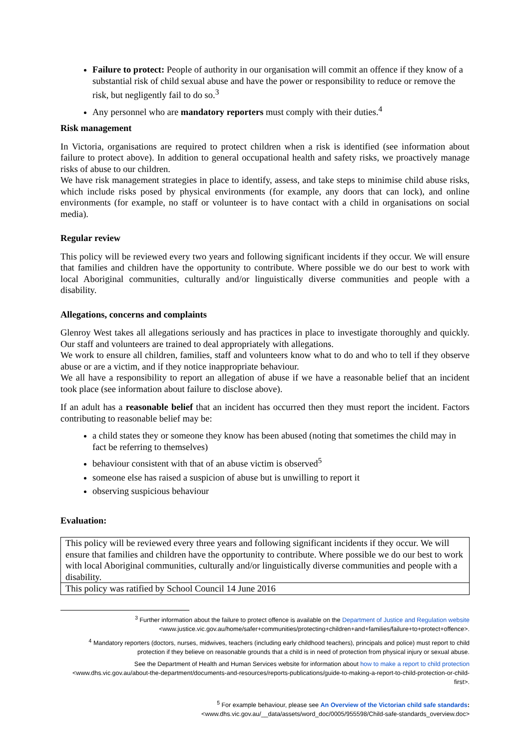Failure to protect: People of authority in our organisation will commit an offence if they know of a substantial risk of child sexual abuse and have the power or responsibility to reduce or remove the risk, but negligently fail to do so.<sup>3</sup>
Any personnel who are mandatory reporters must comply with their duties.<sup>4</sup>
Risk management
In Victoria, organisations are required to protect children when a risk is identified (see information about failure to protect above). In addition to general occupational health and safety risks, we proactively manage risks of abuse to our children.
We have risk management strategies in place to identify, assess, and take steps to minimise child abuse risks, which include risks posed by physical environments (for example, any doors that can lock), and online environments (for example, no staff or volunteer is to have contact with a child in organisations on social media).
Regular review
This policy will be reviewed every two years and following significant incidents if they occur. We will ensure that families and children have the opportunity to contribute. Where possible we do our best to work with local Aboriginal communities, culturally and/or linguistically diverse communities and people with a disability.
Allegations, concerns and complaints
Glenroy West takes all allegations seriously and has practices in place to investigate thoroughly and quickly. Our staff and volunteers are trained to deal appropriately with allegations.
We work to ensure all children, families, staff and volunteers know what to do and who to tell if they observe abuse or are a victim, and if they notice inappropriate behaviour.
We all have a responsibility to report an allegation of abuse if we have a reasonable belief that an incident took place (see information about failure to disclose above).
If an adult has a reasonable belief that an incident has occurred then they must report the incident. Factors contributing to reasonable belief may be:
a child states they or someone they know has been abused (noting that sometimes the child may in fact be referring to themselves)
behaviour consistent with that of an abuse victim is observed<sup>5</sup>
someone else has raised a suspicion of abuse but is unwilling to report it
observing suspicious behaviour
Evaluation:
| This policy will be reviewed every three years and following significant incidents if they occur. We will ensure that families and children have the opportunity to contribute. Where possible we do our best to work with local Aboriginal communities, culturally and/or linguistically diverse communities and people with a disability. |
| This policy was ratified by School Council 14 June 2016 |
<sup>3</sup> Further information about the failure to protect offence is available on the Department of Justice and Regulation website
<www.justice.vic.gov.au/home/safer+communities/protecting+children+and+families/failure+to+protect+offence>.
<sup>4</sup> Mandatory reporters (doctors, nurses, midwives, teachers (including early childhood teachers), principals and police) must report to child protection if they believe on reasonable grounds that a child is in need of protection from physical injury or sexual abuse.
See the Department of Health and Human Services website for information about how to make a report to child protection
<www.dhs.vic.gov.au/about-the-department/documents-and-resources/reports-publications/guide-to-making-a-report-to-child-protection-or-child-first>.
<sup>5</sup> For example behaviour, please see An Overview of the Victorian child safe standards:
<www.dhs.vic.gov.au/__data/assets/word_doc/0005/955598/Child-safe-standards_overview.doc>